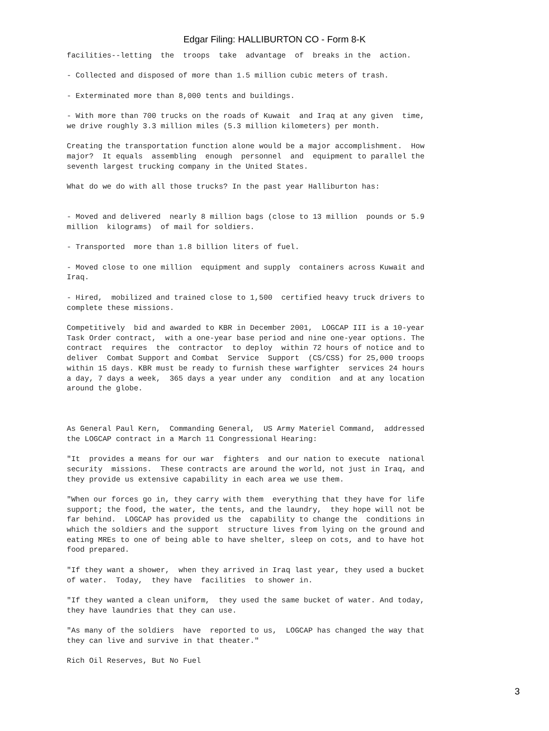Edgar Filing: HALLIBURTON CO - Form 8-K
facilities--letting the troops take advantage of breaks in the action. - Collected and disposed of more than 1.5 million cubic meters of trash. - Exterminated more than 8,000 tents and buildings. - With more than 700 trucks on the roads of Kuwait and Iraq at any given time, we drive roughly 3.3 million miles (5.3 million kilometers) per month. Creating the transportation function alone would be a major accomplishment. How major? It equals assembling enough personnel and equipment to parallel the seventh largest trucking company in the United States. What do we do with all those trucks? In the past year Halliburton has: - Moved and delivered nearly 8 million bags (close to 13 million pounds or 5.9 million kilograms) of mail for soldiers. - Transported more than 1.8 billion liters of fuel. - Moved close to one million equipment and supply containers across Kuwait and Iraq. - Hired, mobilized and trained close to 1,500 certified heavy truck drivers to complete these missions. Competitively bid and awarded to KBR in December 2001, LOGCAP III is a 10-year Task Order contract, with a one-year base period and nine one-year options. The contract requires the contractor to deploy within 72 hours of notice and to deliver Combat Support and Combat Service Support (CS/CSS) for 25,000 troops within 15 days. KBR must be ready to furnish these warfighter services 24 hours a day, 7 days a week, 365 days a year under any condition and at any location around the globe. As General Paul Kern, Commanding General, US Army Materiel Command, addressed the LOGCAP contract in a March 11 Congressional Hearing: "It provides a means for our war fighters and our nation to execute national security missions. These contracts are around the world, not just in Iraq, and they provide us extensive capability in each area we use them. "When our forces go in, they carry with them everything that they have for life support; the food, the water, the tents, and the laundry, they hope will not be far behind. LOGCAP has provided us the capability to change the conditions in which the soldiers and the support structure lives from lying on the ground and eating MREs to one of being able to have shelter, sleep on cots, and to have hot food prepared. "If they want a shower, when they arrived in Iraq last year, they used a bucket of water. Today, they have facilities to shower in. "If they wanted a clean uniform, they used the same bucket of water. And today, they have laundries that they can use. "As many of the soldiers have reported to us, LOGCAP has changed the way that they can live and survive in that theater." Rich Oil Reserves, But No Fuel
3